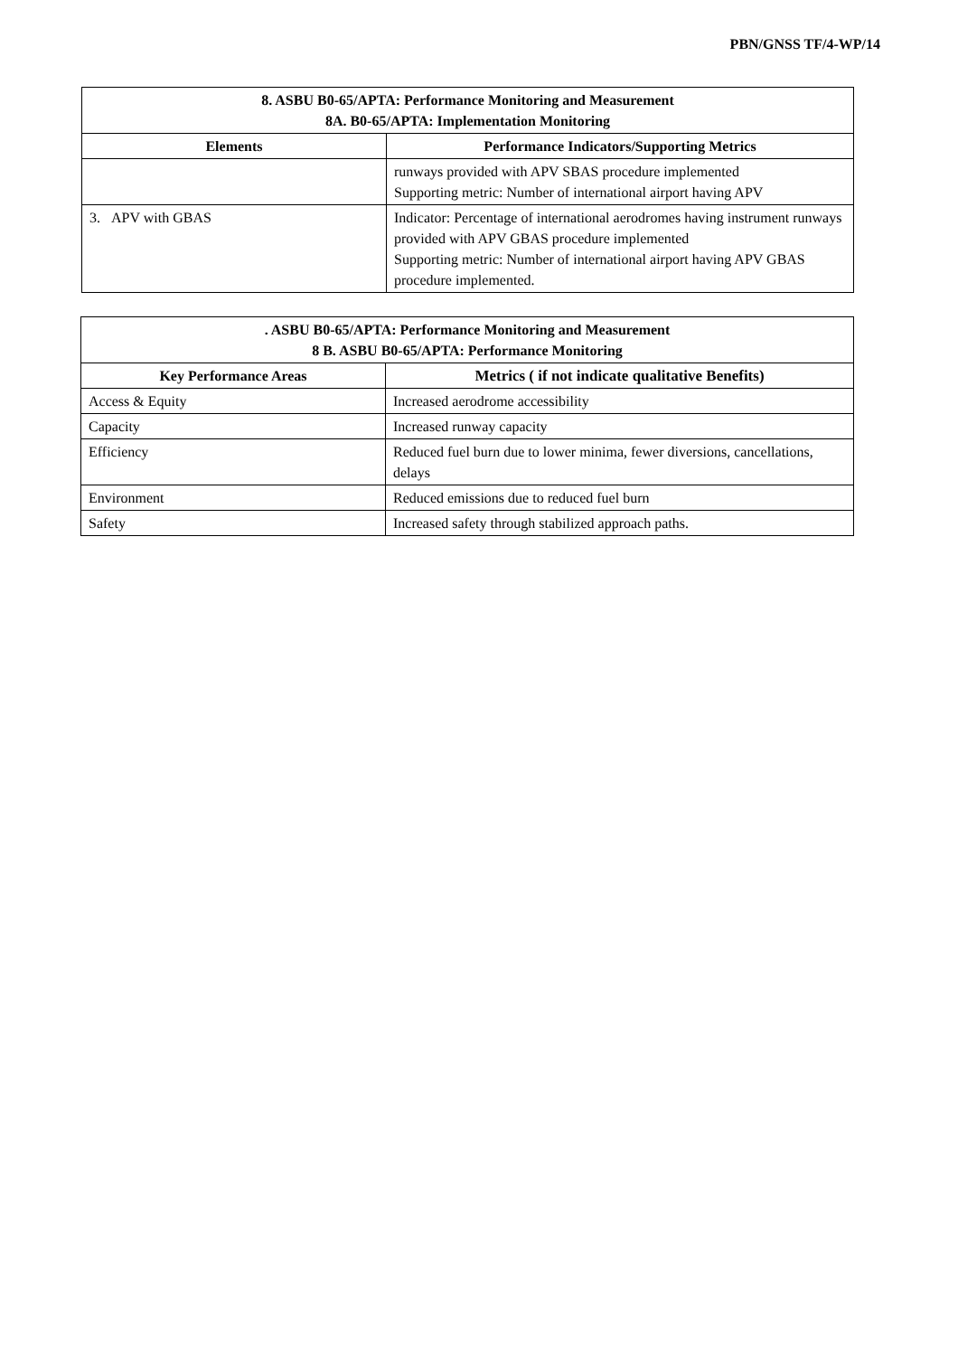PBN/GNSS TF/4-WP/14
| 8. ASBU B0-65/APTA: Performance Monitoring and Measurement 8A. B0-65/APTA: Implementation Monitoring | |
| --- | --- |
| Elements | Performance Indicators/Supporting Metrics |
| | runways provided with APV SBAS procedure implemented Supporting metric: Number of international airport having APV |
| 3. APV with GBAS | Indicator: Percentage of international aerodromes having instrument runways provided with APV GBAS procedure implemented Supporting metric: Number of international airport having APV GBAS procedure implemented. |
| . ASBU B0-65/APTA: Performance Monitoring and Measurement 8 B. ASBU B0-65/APTA: Performance Monitoring | |
| --- | --- |
| Key Performance Areas | Metrics ( if not indicate qualitative Benefits) |
| Access & Equity | Increased aerodrome accessibility |
| Capacity | Increased runway capacity |
| Efficiency | Reduced fuel burn due to lower minima, fewer diversions, cancellations, delays |
| Environment | Reduced emissions due to reduced fuel burn |
| Safety | Increased safety through stabilized approach paths. |